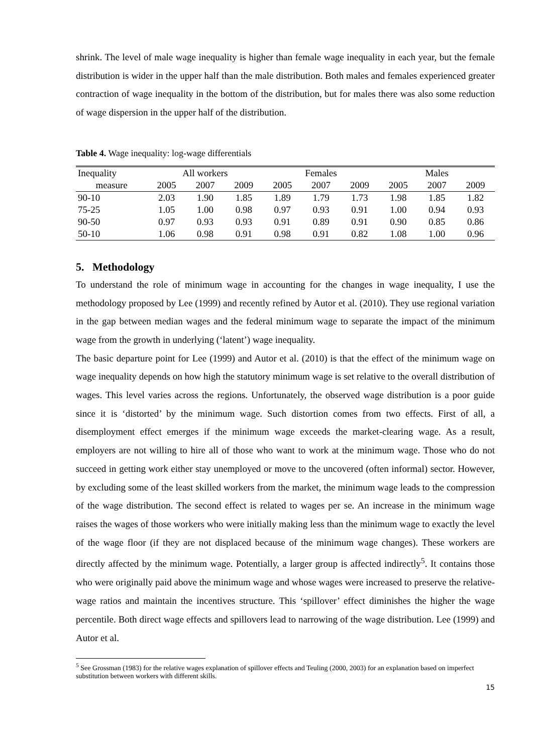shrink. The level of male wage inequality is higher than female wage inequality in each year, but the female distribution is wider in the upper half than the male distribution. Both males and females experienced greater contraction of wage inequality in the bottom of the distribution, but for males there was also some reduction of wage dispersion in the upper half of the distribution.
Table 4. Wage inequality: log-wage differentials
| Inequality | All workers | | | Females | | | Males | | |
| --- | --- | --- | --- | --- | --- | --- | --- | --- | --- |
| measure | 2005 | 2007 | 2009 | 2005 | 2007 | 2009 | 2005 | 2007 | 2009 |
| 90-10 | 2.03 | 1.90 | 1.85 | 1.89 | 1.79 | 1.73 | 1.98 | 1.85 | 1.82 |
| 75-25 | 1.05 | 1.00 | 0.98 | 0.97 | 0.93 | 0.91 | 1.00 | 0.94 | 0.93 |
| 90-50 | 0.97 | 0.93 | 0.93 | 0.91 | 0.89 | 0.91 | 0.90 | 0.85 | 0.86 |
| 50-10 | 1.06 | 0.98 | 0.91 | 0.98 | 0.91 | 0.82 | 1.08 | 1.00 | 0.96 |
5. Methodology
To understand the role of minimum wage in accounting for the changes in wage inequality, I use the methodology proposed by Lee (1999) and recently refined by Autor et al. (2010). They use regional variation in the gap between median wages and the federal minimum wage to separate the impact of the minimum wage from the growth in underlying (‘latent’) wage inequality.
The basic departure point for Lee (1999) and Autor et al. (2010) is that the effect of the minimum wage on wage inequality depends on how high the statutory minimum wage is set relative to the overall distribution of wages. This level varies across the regions. Unfortunately, the observed wage distribution is a poor guide since it is ‘distorted’ by the minimum wage. Such distortion comes from two effects. First of all, a disemployment effect emerges if the minimum wage exceeds the market-clearing wage. As a result, employers are not willing to hire all of those who want to work at the minimum wage. Those who do not succeed in getting work either stay unemployed or move to the uncovered (often informal) sector. However, by excluding some of the least skilled workers from the market, the minimum wage leads to the compression of the wage distribution. The second effect is related to wages per se. An increase in the minimum wage raises the wages of those workers who were initially making less than the minimum wage to exactly the level of the wage floor (if they are not displaced because of the minimum wage changes). These workers are directly affected by the minimum wage. Potentially, a larger group is affected indirectly<sup>5</sup>. It contains those who were originally paid above the minimum wage and whose wages were increased to preserve the relative-wage ratios and maintain the incentives structure. This ‘spillover’ effect diminishes the higher the wage percentile. Both direct wage effects and spillovers lead to narrowing of the wage distribution. Lee (1999) and Autor et al.
<sup>5</sup> See Grossman (1983) for the relative wages explanation of spillover effects and Teuling (2000, 2003) for an explanation based on imperfect substitution between workers with different skills.
15